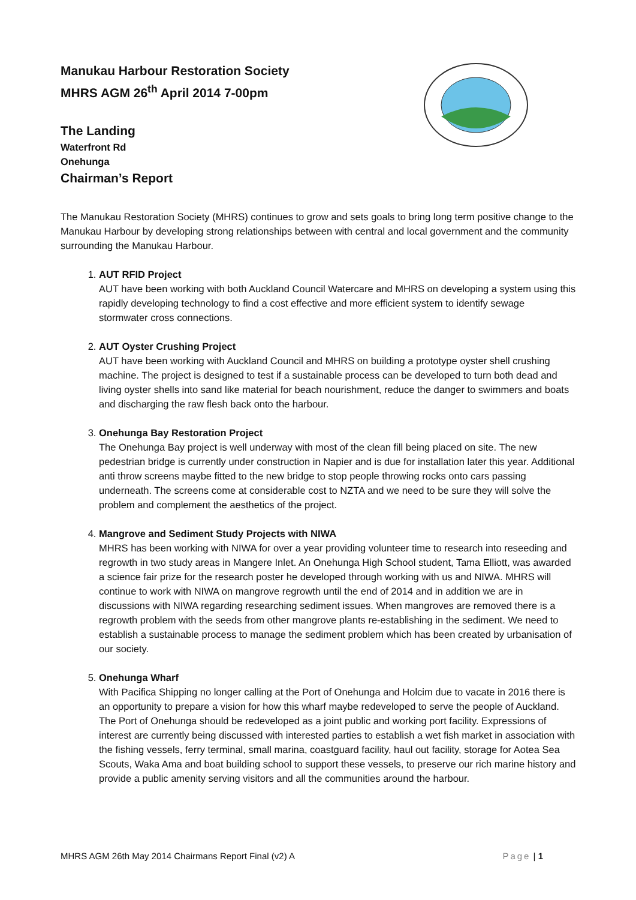Manukau Harbour Restoration Society
MHRS AGM 26<sup>th</sup> April 2014 7-00pm
The Landing
Waterfront Rd
Onehunga
Chairman’s Report
The Manukau Restoration Society (MHRS) continues to grow and sets goals to bring long term positive change to the Manukau Harbour by developing strong relationships between with central and local government and the community surrounding the Manukau Harbour.
1.
AUT RFID Project
AUT have been working with both Auckland Council Watercare and MHRS on developing a system using this rapidly developing technology to find a cost effective and more efficient system to identify sewage stormwater cross connections.
2.
AUT Oyster Crushing Project
AUT have been working with Auckland Council and MHRS on building a prototype oyster shell crushing machine. The project is designed to test if a sustainable process can be developed to turn both dead and living oyster shells into sand like material for beach nourishment, reduce the danger to swimmers and boats and discharging the raw flesh back onto the harbour.
3.
Onehunga Bay Restoration Project
The Onehunga Bay project is well underway with most of the clean fill being placed on site. The new pedestrian bridge is currently under construction in Napier and is due for installation later this year. Additional anti throw screens maybe fitted to the new bridge to stop people throwing rocks onto cars passing underneath. The screens come at considerable cost to NZTA and we need to be sure they will solve the problem and complement the aesthetics of the project.
4.
Mangrove and Sediment Study Projects with NIWA
MHRS has been working with NIWA for over a year providing volunteer time to research into reseeding and regrowth in two study areas in Mangere Inlet. An Onehunga High School student, Tama Elliott, was awarded a science fair prize for the research poster he developed through working with us and NIWA. MHRS will continue to work with NIWA on mangrove regrowth until the end of 2014 and in addition we are in discussions with NIWA regarding researching sediment issues. When mangroves are removed there is a regrowth problem with the seeds from other mangrove plants re-establishing in the sediment. We need to establish a sustainable process to manage the sediment problem which has been created by urbanisation of our society.
5.
Onehunga Wharf
With Pacifica Shipping no longer calling at the Port of Onehunga and Holcim due to vacate in 2016 there is an opportunity to prepare a vision for how this wharf maybe redeveloped to serve the people of Auckland. The Port of Onehunga should be redeveloped as a joint public and working port facility. Expressions of interest are currently being discussed with interested parties to establish a wet fish market in association with the fishing vessels, ferry terminal, small marina, coastguard facility, haul out facility, storage for Aotea Sea Scouts, Waka Ama and boat building school to support these vessels, to preserve our rich marine history and provide a public amenity serving visitors and all the communities around the harbour.
MHRS AGM 26th May 2014 Chairmans Report Final (v2) A Page | 1